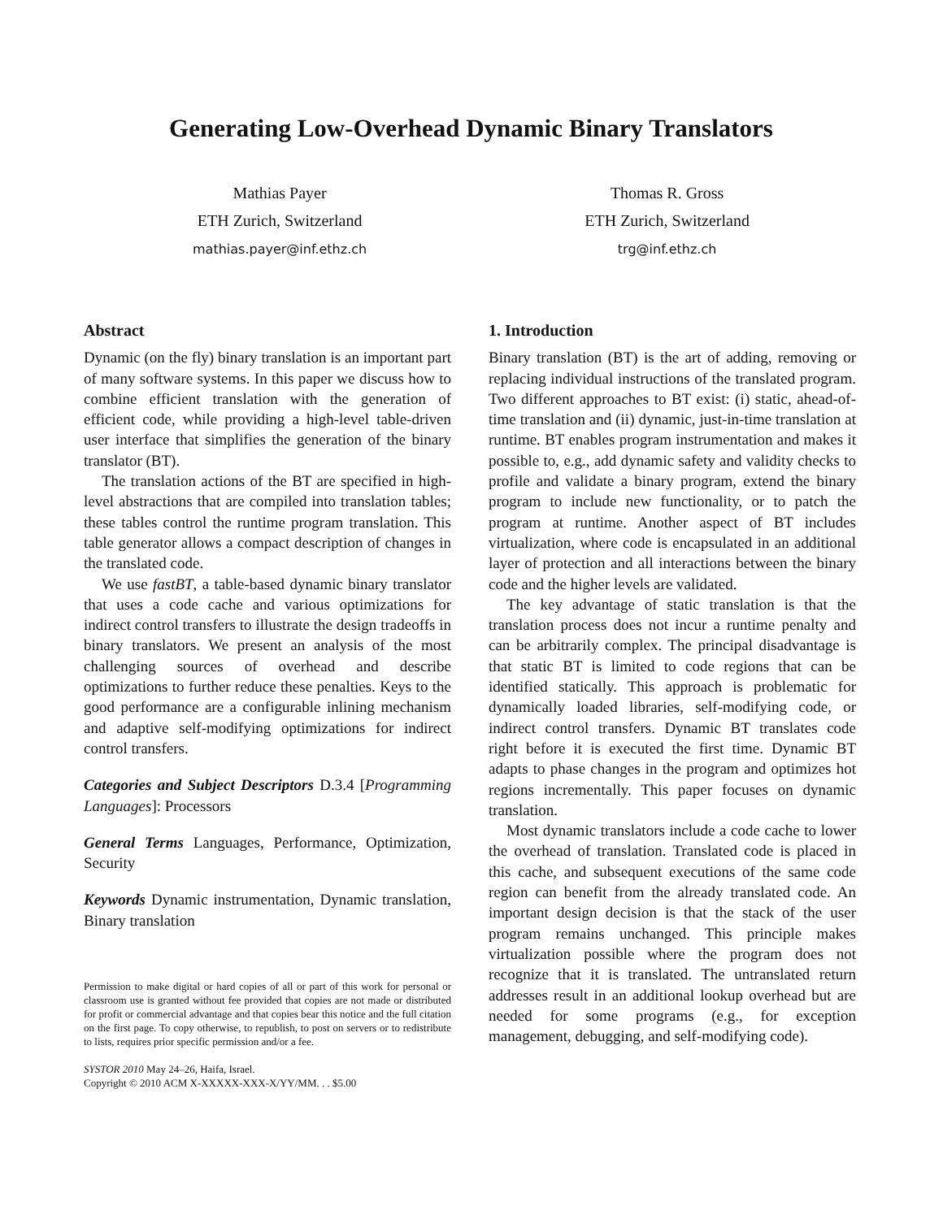Generating Low-Overhead Dynamic Binary Translators
Mathias Payer
ETH Zurich, Switzerland
mathias.payer@inf.ethz.ch
Thomas R. Gross
ETH Zurich, Switzerland
trg@inf.ethz.ch
Abstract
Dynamic (on the fly) binary translation is an important part of many software systems. In this paper we discuss how to combine efficient translation with the generation of efficient code, while providing a high-level table-driven user interface that simplifies the generation of the binary translator (BT).
The translation actions of the BT are specified in high-level abstractions that are compiled into translation tables; these tables control the runtime program translation. This table generator allows a compact description of changes in the translated code.
We use fastBT, a table-based dynamic binary translator that uses a code cache and various optimizations for indirect control transfers to illustrate the design tradeoffs in binary translators. We present an analysis of the most challenging sources of overhead and describe optimizations to further reduce these penalties. Keys to the good performance are a configurable inlining mechanism and adaptive self-modifying optimizations for indirect control transfers.
Categories and Subject Descriptors D.3.4 [Programming Languages]: Processors
General Terms Languages, Performance, Optimization, Security
Keywords Dynamic instrumentation, Dynamic translation, Binary translation
Permission to make digital or hard copies of all or part of this work for personal or classroom use is granted without fee provided that copies are not made or distributed for profit or commercial advantage and that copies bear this notice and the full citation on the first page. To copy otherwise, to republish, to post on servers or to redistribute to lists, requires prior specific permission and/or a fee.
SYSTOR 2010 May 24–26, Haifa, Israel.
Copyright © 2010 ACM X-XXXXX-XXX-X/YY/MM. . . $5.00
1. Introduction
Binary translation (BT) is the art of adding, removing or replacing individual instructions of the translated program. Two different approaches to BT exist: (i) static, ahead-of-time translation and (ii) dynamic, just-in-time translation at runtime. BT enables program instrumentation and makes it possible to, e.g., add dynamic safety and validity checks to profile and validate a binary program, extend the binary program to include new functionality, or to patch the program at runtime. Another aspect of BT includes virtualization, where code is encapsulated in an additional layer of protection and all interactions between the binary code and the higher levels are validated.
The key advantage of static translation is that the translation process does not incur a runtime penalty and can be arbitrarily complex. The principal disadvantage is that static BT is limited to code regions that can be identified statically. This approach is problematic for dynamically loaded libraries, self-modifying code, or indirect control transfers. Dynamic BT translates code right before it is executed the first time. Dynamic BT adapts to phase changes in the program and optimizes hot regions incrementally. This paper focuses on dynamic translation.
Most dynamic translators include a code cache to lower the overhead of translation. Translated code is placed in this cache, and subsequent executions of the same code region can benefit from the already translated code. An important design decision is that the stack of the user program remains unchanged. This principle makes virtualization possible where the program does not recognize that it is translated. The untranslated return addresses result in an additional lookup overhead but are needed for some programs (e.g., for exception management, debugging, and self-modifying code).